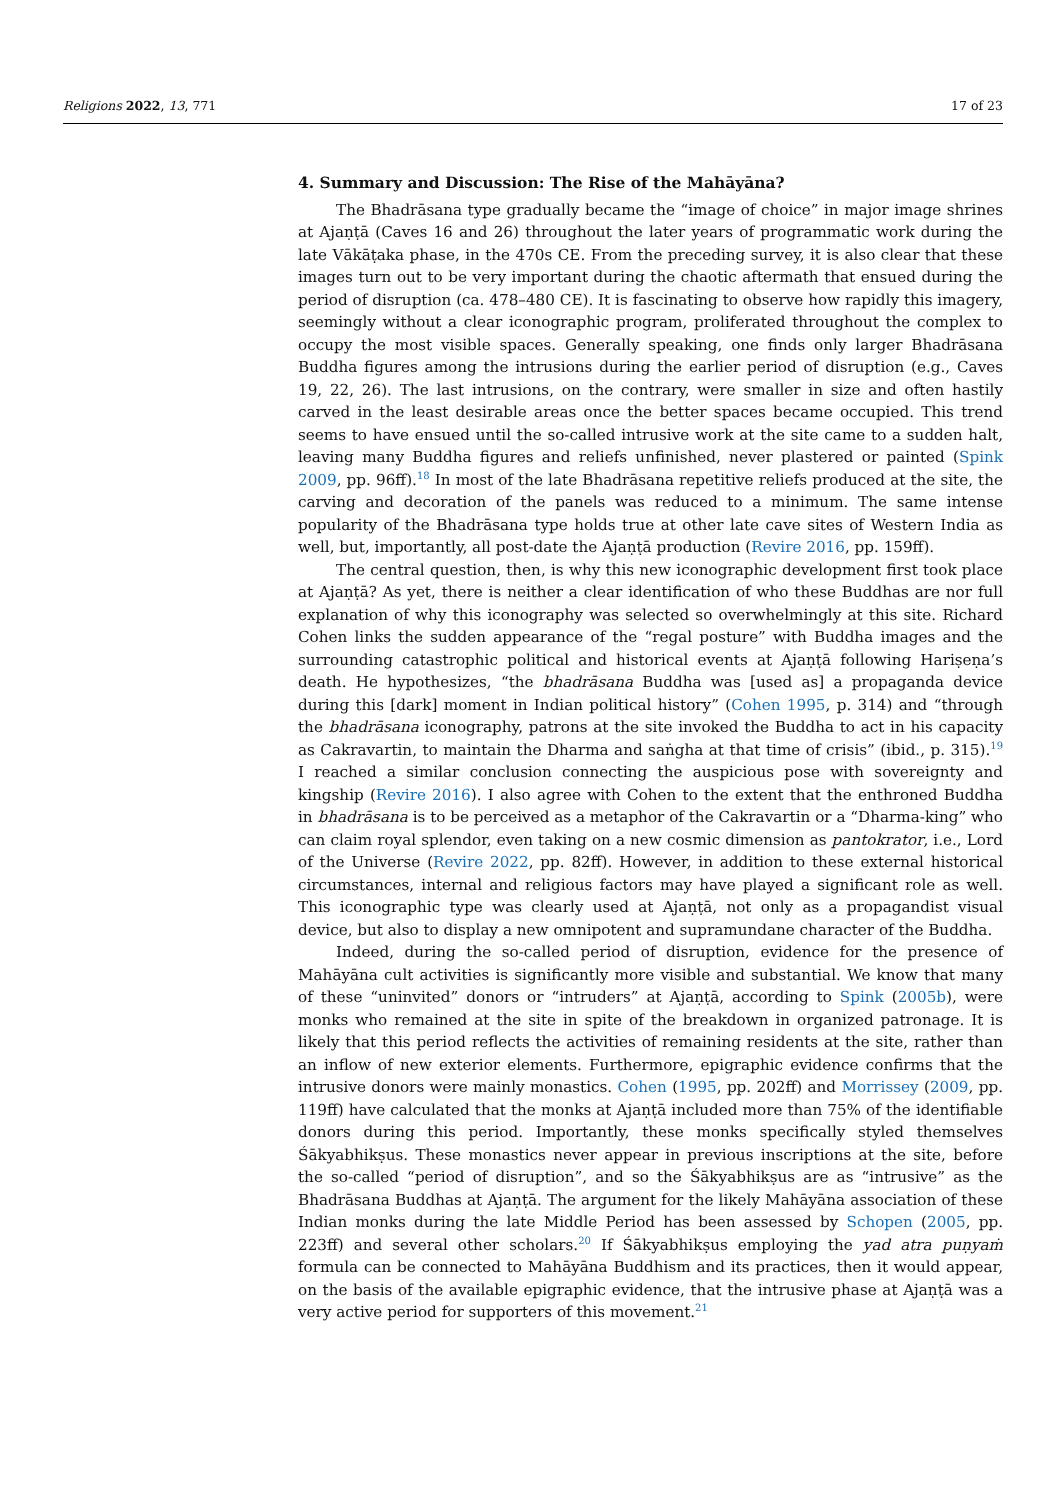Religions 2022, 13, 771 17 of 23
4. Summary and Discussion: The Rise of the Mahāyāna?
The Bhadrāsana type gradually became the “image of choice” in major image shrines at Ajaṇṭā (Caves 16 and 26) throughout the later years of programmatic work during the late Vākāṭaka phase, in the 470s CE. From the preceding survey, it is also clear that these images turn out to be very important during the chaotic aftermath that ensued during the period of disruption (ca. 478–480 CE). It is fascinating to observe how rapidly this imagery, seemingly without a clear iconographic program, proliferated throughout the complex to occupy the most visible spaces. Generally speaking, one finds only larger Bhadrāsana Buddha figures among the intrusions during the earlier period of disruption (e.g., Caves 19, 22, 26). The last intrusions, on the contrary, were smaller in size and often hastily carved in the least desirable areas once the better spaces became occupied. This trend seems to have ensued until the so-called intrusive work at the site came to a sudden halt, leaving many Buddha figures and reliefs unfinished, never plastered or painted (Spink 2009, pp. 96ff).<sup>18</sup> In most of the late Bhadrāsana repetitive reliefs produced at the site, the carving and decoration of the panels was reduced to a minimum. The same intense popularity of the Bhadrāsana type holds true at other late cave sites of Western India as well, but, importantly, all post-date the Ajaṇṭā production (Revire 2016, pp. 159ff).
The central question, then, is why this new iconographic development first took place at Ajaṇṭā? As yet, there is neither a clear identification of who these Buddhas are nor full explanation of why this iconography was selected so overwhelmingly at this site. Richard Cohen links the sudden appearance of the “regal posture” with Buddha images and the surrounding catastrophic political and historical events at Ajaṇṭā following Hariṣeṇa’s death. He hypothesizes, “the bhadrāsana Buddha was [used as] a propaganda device during this [dark] moment in Indian political history” (Cohen 1995, p. 314) and “through the bhadrāsana iconography, patrons at the site invoked the Buddha to act in his capacity as Cakravartin, to maintain the Dharma and saṅgha at that time of crisis” (ibid., p. 315).<sup>19</sup> I reached a similar conclusion connecting the auspicious pose with sovereignty and kingship (Revire 2016). I also agree with Cohen to the extent that the enthroned Buddha in bhadrāsana is to be perceived as a metaphor of the Cakravartin or a “Dharma-king” who can claim royal splendor, even taking on a new cosmic dimension as pantokrator, i.e., Lord of the Universe (Revire 2022, pp. 82ff). However, in addition to these external historical circumstances, internal and religious factors may have played a significant role as well. This iconographic type was clearly used at Ajaṇṭā, not only as a propagandist visual device, but also to display a new omnipotent and supramundane character of the Buddha.
Indeed, during the so-called period of disruption, evidence for the presence of Mahāyāna cult activities is significantly more visible and substantial. We know that many of these “uninvited” donors or “intruders” at Ajaṇṭā, according to Spink (2005b), were monks who remained at the site in spite of the breakdown in organized patronage. It is likely that this period reflects the activities of remaining residents at the site, rather than an inflow of new exterior elements. Furthermore, epigraphic evidence confirms that the intrusive donors were mainly monastics. Cohen (1995, pp. 202ff) and Morrissey (2009, pp. 119ff) have calculated that the monks at Ajaṇṭā included more than 75% of the identifiable donors during this period. Importantly, these monks specifically styled themselves Śākyabhikṣus. These monastics never appear in previous inscriptions at the site, before the so-called “period of disruption”, and so the Śākyabhikṣus are as “intrusive” as the Bhadrāsana Buddhas at Ajaṇṭā. The argument for the likely Mahāyāna association of these Indian monks during the late Middle Period has been assessed by Schopen (2005, pp. 223ff) and several other scholars.<sup>20</sup> If Śākyabhikṣus employing the yad atra puṇyaṁ formula can be connected to Mahāyāna Buddhism and its practices, then it would appear, on the basis of the available epigraphic evidence, that the intrusive phase at Ajaṇṭā was a very active period for supporters of this movement.<sup>21</sup>